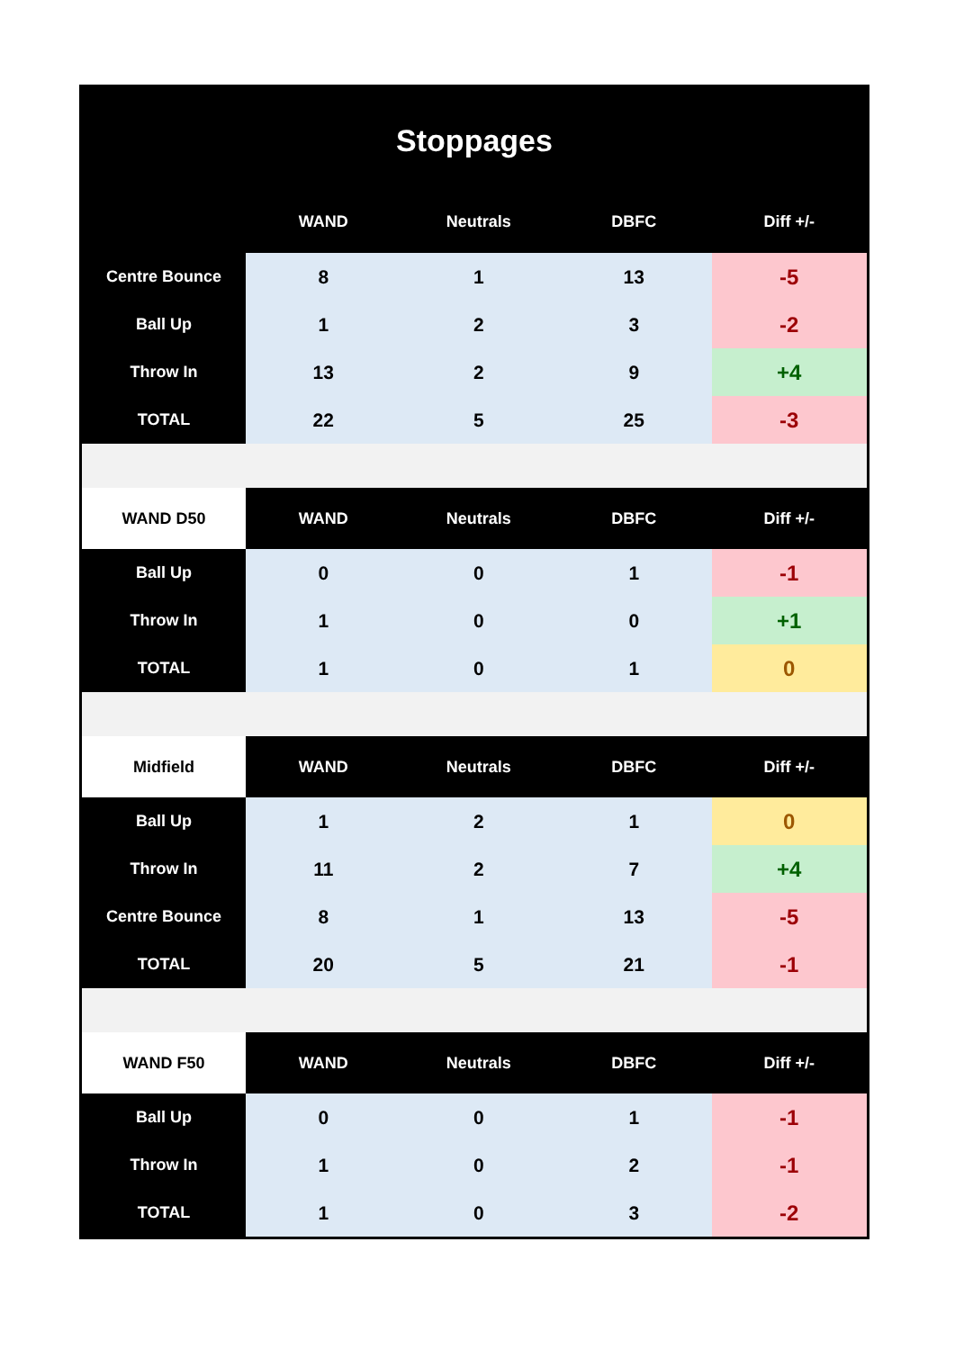Stoppages
| | WAND | Neutrals | DBFC | Diff +/- |
| --- | --- | --- | --- | --- |
| Centre Bounce | 8 | 1 | 13 | -5 |
| Ball Up | 1 | 2 | 3 | -2 |
| Throw In | 13 | 2 | 9 | +4 |
| TOTAL | 22 | 5 | 25 | -3 |
| WAND D50 | WAND | Neutrals | DBFC | Diff +/- |
| Ball Up | 0 | 0 | 1 | -1 |
| Throw In | 1 | 0 | 0 | +1 |
| TOTAL | 1 | 0 | 1 | 0 |
| Midfield | WAND | Neutrals | DBFC | Diff +/- |
| Ball Up | 1 | 2 | 1 | 0 |
| Throw In | 11 | 2 | 7 | +4 |
| Centre Bounce | 8 | 1 | 13 | -5 |
| TOTAL | 20 | 5 | 21 | -1 |
| WAND F50 | WAND | Neutrals | DBFC | Diff +/- |
| Ball Up | 0 | 0 | 1 | -1 |
| Throw In | 1 | 0 | 2 | -1 |
| TOTAL | 1 | 0 | 3 | -2 |